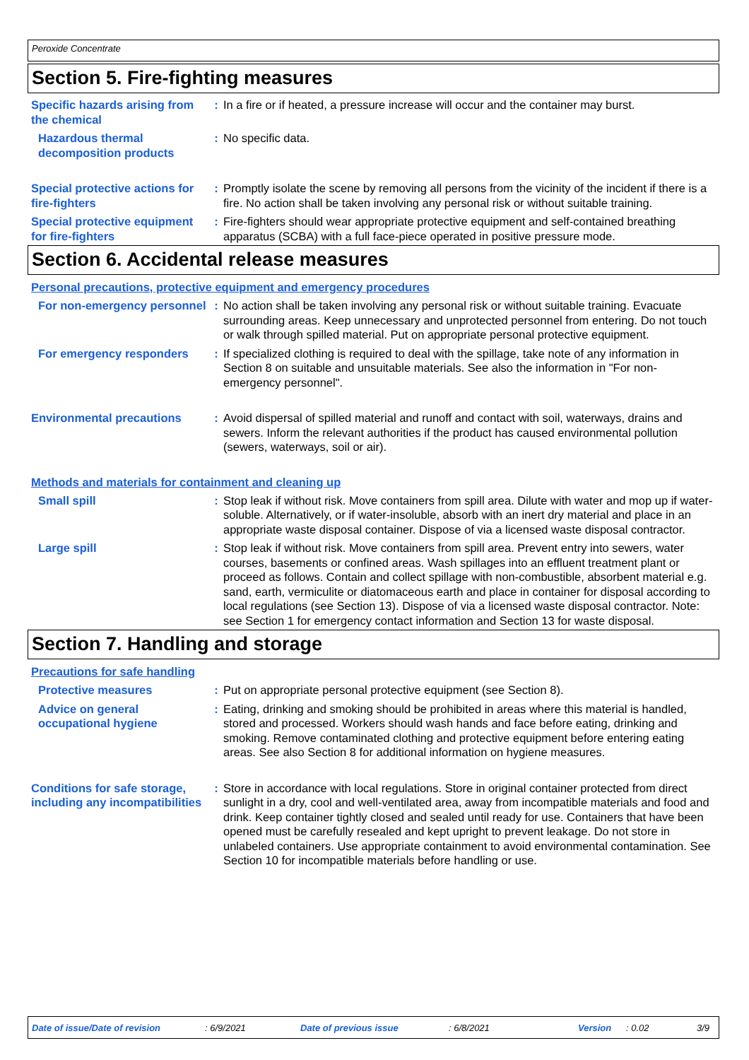Peroxide Concentrate
Section 5. Fire-fighting measures
Specific hazards arising from the chemical
: In a fire or if heated, a pressure increase will occur and the container may burst.
Hazardous thermal decomposition products
: No specific data.
Special protective actions for fire-fighters
: Promptly isolate the scene by removing all persons from the vicinity of the incident if there is a fire. No action shall be taken involving any personal risk or without suitable training.
Special protective equipment for fire-fighters
: Fire-fighters should wear appropriate protective equipment and self-contained breathing apparatus (SCBA) with a full face-piece operated in positive pressure mode.
Section 6. Accidental release measures
Personal precautions, protective equipment and emergency procedures
For non-emergency personnel
: No action shall be taken involving any personal risk or without suitable training. Evacuate surrounding areas. Keep unnecessary and unprotected personnel from entering. Do not touch or walk through spilled material. Put on appropriate personal protective equipment.
For emergency responders : If specialized clothing is required to deal with the spillage, take note of any information in Section 8 on suitable and unsuitable materials. See also the information in "For non-emergency personnel".
Environmental precautions : Avoid dispersal of spilled material and runoff and contact with soil, waterways, drains and sewers. Inform the relevant authorities if the product has caused environmental pollution (sewers, waterways, soil or air).
Methods and materials for containment and cleaning up
Small spill : Stop leak if without risk. Move containers from spill area. Dilute with water and mop up if water-soluble. Alternatively, or if water-insoluble, absorb with an inert dry material and place in an appropriate waste disposal container. Dispose of via a licensed waste disposal contractor.
Large spill : Stop leak if without risk. Move containers from spill area. Prevent entry into sewers, water courses, basements or confined areas. Wash spillages into an effluent treatment plant or proceed as follows. Contain and collect spillage with non-combustible, absorbent material e.g. sand, earth, vermiculite or diatomaceous earth and place in container for disposal according to local regulations (see Section 13). Dispose of via a licensed waste disposal contractor. Note: see Section 1 for emergency contact information and Section 13 for waste disposal.
Section 7. Handling and storage
Precautions for safe handling
Protective measures : Put on appropriate personal protective equipment (see Section 8).
Advice on general occupational hygiene
: Eating, drinking and smoking should be prohibited in areas where this material is handled, stored and processed. Workers should wash hands and face before eating, drinking and smoking. Remove contaminated clothing and protective equipment before entering eating areas. See also Section 8 for additional information on hygiene measures.
Conditions for safe storage, including any incompatibilities
: Store in accordance with local regulations. Store in original container protected from direct sunlight in a dry, cool and well-ventilated area, away from incompatible materials and food and drink. Keep container tightly closed and sealed until ready for use. Containers that have been opened must be carefully resealed and kept upright to prevent leakage. Do not store in unlabeled containers. Use appropriate containment to avoid environmental contamination. See Section 10 for incompatible materials before handling or use.
Date of issue/Date of revision: 6/9/2021 Date of previous issue: 6/8/2021 Version: 0.02 3/9